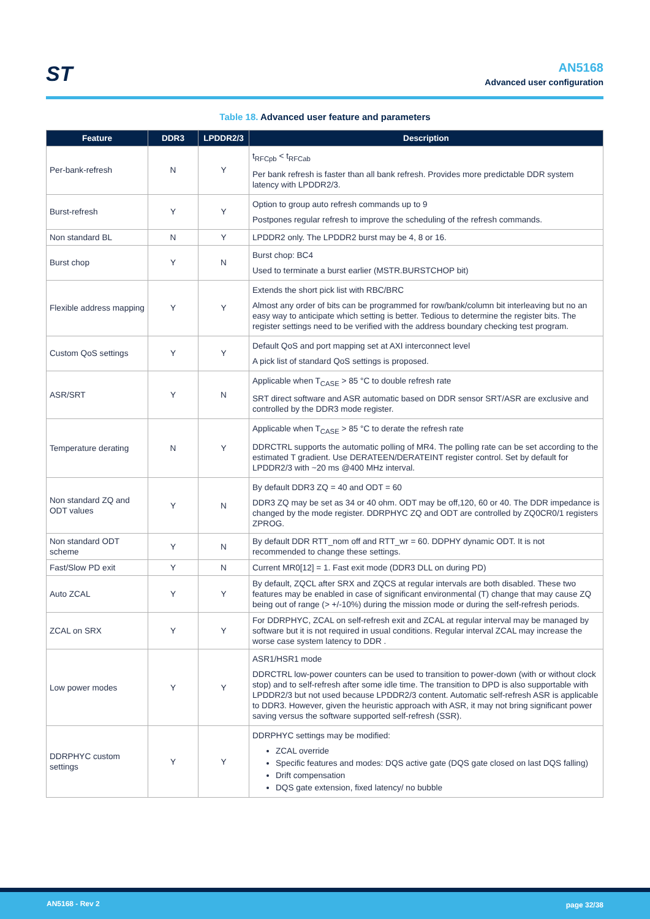ST
AN5168
Advanced user configuration
Table 18. Advanced user feature and parameters
| Feature | DDR3 | LPDDR2/3 | Description |
| --- | --- | --- | --- |
| Per-bank-refresh | N | Y | t<sub>RFCpb</sub> < t<sub>RFCab</sub> Per bank refresh is faster than all bank refresh. Provides more predictable DDR system latency with LPDDR2/3. |
| Burst-refresh | Y | Y | Option to group auto refresh commands up to 9 Postpones regular refresh to improve the scheduling of the refresh commands. |
| Non standard BL | N | Y | LPDDR2 only. The LPDDR2 burst may be 4, 8 or 16. |
| Burst chop | Y | N | Burst chop: BC4 Used to terminate a burst earlier (MSTR.BURSTCHOP bit) |
| Flexible address mapping | Y | Y | Extends the short pick list with RBC/BRC Almost any order of bits can be programmed for row/bank/column bit interleaving but no an easy way to anticipate which setting is better. Tedious to determine the register bits. The register settings need to be verified with the address boundary checking test program. |
| Custom QoS settings | Y | Y | Default QoS and port mapping set at AXI interconnect level A pick list of standard QoS settings is proposed. |
| ASR/SRT | Y | N | Applicable when T<sub>CASE</sub> > 85 °C to double refresh rate SRT direct software and ASR automatic based on DDR sensor SRT/ASR are exclusive and controlled by the DDR3 mode register. |
| Temperature derating | N | Y | Applicable when T<sub>CASE</sub> > 85 °C to derate the refresh rate DDRCTRL supports the automatic polling of MR4. The polling rate can be set according to the estimated T gradient. Use DERATEEN/DERATEINT register control. Set by default for LPDDR2/3 with ~20 ms @400 MHz interval. |
| Non standard ZQ and ODT values | Y | N | By default DDR3 ZQ = 40 and ODT = 60 DDR3 ZQ may be set as 34 or 40 ohm. ODT may be off,120, 60 or 40. The DDR impedance is changed by the mode register. DDRPHYC ZQ and ODT are controlled by ZQ0CR0/1 registers ZPROG. |
| Non standard ODT scheme | Y | N | By default DDR RTT_nom off and RTT_wr = 60. DDPHY dynamic ODT. It is not recommended to change these settings. |
| Fast/Slow PD exit | Y | N | Current MR0[12] = 1. Fast exit mode (DDR3 DLL on during PD) |
| Auto ZCAL | Y | Y | By default, ZQCL after SRX and ZQCS at regular intervals are both disabled. These two features may be enabled in case of significant environmental (T) change that may cause ZQ being out of range (> +/-10%) during the mission mode or during the self-refresh periods. |
| ZCAL on SRX | Y | Y | For DDRPHYC, ZCAL on self-refresh exit and ZCAL at regular interval may be managed by software but it is not required in usual conditions. Regular interval ZCAL may increase the worse case system latency to DDR . |
| Low power modes | Y | Y | ASR1/HSR1 mode DDRCTRL low-power counters can be used to transition to power-down (with or without clock stop) and to self-refresh after some idle time. The transition to DPD is also supportable with LPDDR2/3 but not used because LPDDR2/3 content. Automatic self-refresh ASR is applicable to DDR3. However, given the heuristic approach with ASR, it may not bring significant power saving versus the software supported self-refresh (SSR). |
| DDRPHYC custom settings | Y | Y | DDRPHYC settings may be modified: ZCAL override Specific features and modes: DQS active gate (DQS gate closed on last DQS falling) Drift compensation DQS gate extension, fixed latency/ no bubble |
AN5168 - Rev 2 page 32/38